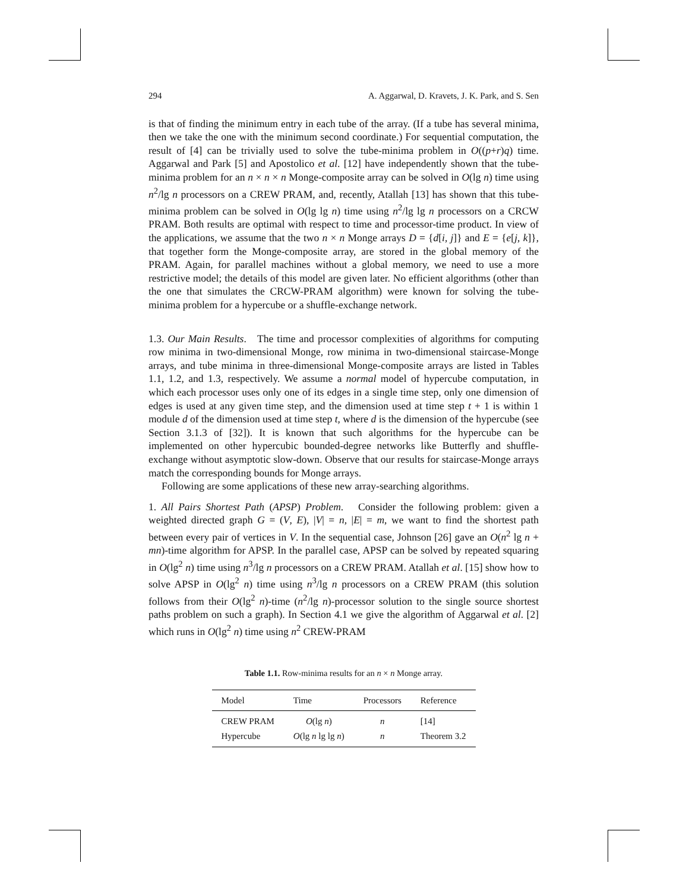294 A. Aggarwal, D. Kravets, J. K. Park, and S. Sen
is that of finding the minimum entry in each tube of the array. (If a tube has several minima, then we take the one with the minimum second coordinate.) For sequential computation, the result of [4] can be trivially used to solve the tube-minima problem in O((p+r)q) time. Aggarwal and Park [5] and Apostolico et al. [12] have independently shown that the tube-minima problem for an n × n × n Monge-composite array can be solved in O(lg n) time using n<sup>2</sup>/lg n processors on a CREW PRAM, and, recently, Atallah [13] has shown that this tube-minima problem can be solved in O(lg lg n) time using n<sup>2</sup>/lg lg n processors on a CRCW PRAM. Both results are optimal with respect to time and processor-time product. In view of the applications, we assume that the two n × n Monge arrays D = {d[i, j]} and E = {e[j, k]}, that together form the Monge-composite array, are stored in the global memory of the PRAM. Again, for parallel machines without a global memory, we need to use a more restrictive model; the details of this model are given later. No efficient algorithms (other than the one that simulates the CRCW-PRAM algorithm) were known for solving the tube-minima problem for a hypercube or a shuffle-exchange network.
1.3. Our Main Results. The time and processor complexities of algorithms for computing row minima in two-dimensional Monge, row minima in two-dimensional staircase-Monge arrays, and tube minima in three-dimensional Monge-composite arrays are listed in Tables 1.1, 1.2, and 1.3, respectively. We assume a normal model of hypercube computation, in which each processor uses only one of its edges in a single time step, only one dimension of edges is used at any given time step, and the dimension used at time step t + 1 is within 1 module d of the dimension used at time step t, where d is the dimension of the hypercube (see Section 3.1.3 of [32]). It is known that such algorithms for the hypercube can be implemented on other hypercubic bounded-degree networks like Butterfly and shuffle-exchange without asymptotic slow-down. Observe that our results for staircase-Monge arrays match the corresponding bounds for Monge arrays.
Following are some applications of these new array-searching algorithms.
1. All Pairs Shortest Path (APSP) Problem. Consider the following problem: given a weighted directed graph G = (V, E), |V| = n, |E| = m, we want to find the shortest path between every pair of vertices in V. In the sequential case, Johnson [26] gave an O(n<sup>2</sup> lg n + mn)-time algorithm for APSP. In the parallel case, APSP can be solved by repeated squaring in O(lg<sup>2</sup> n) time using n<sup>3</sup>/lg n processors on a CREW PRAM. Atallah et al. [15] show how to solve APSP in O(lg<sup>2</sup> n) time using n<sup>3</sup>/lg n processors on a CREW PRAM (this solution follows from their O(lg<sup>2</sup> n)-time (n<sup>2</sup>/lg n)-processor solution to the single source shortest paths problem on such a graph). In Section 4.1 we give the algorithm of Aggarwal et al. [2] which runs in O(lg<sup>2</sup> n) time using n<sup>2</sup> CREW-PRAM
Table 1.1. Row-minima results for an n × n Monge array.
| Model | Time | Processors | Reference |
| --- | --- | --- | --- |
| CREW PRAM | O (lg n ) | n | [14] |
| Hypercube | O (lg n lg lg n ) | n | Theorem 3.2 |